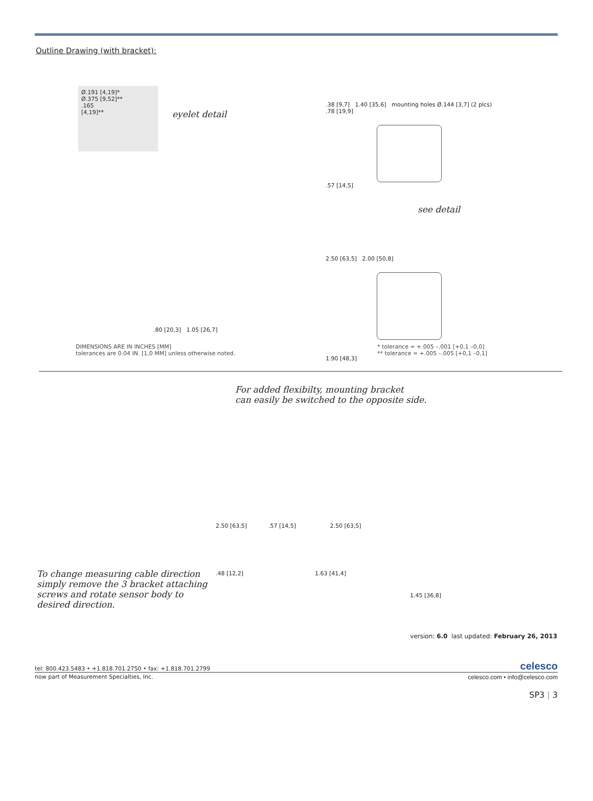Outline Drawing (with bracket):
Ø.191 [4,19]*
Ø.375 [9,52]**
.165
[4,19]**
eyelet detail
.38 [9,7] 1.40 [35,6] mounting holes Ø.144 [3,7] (2 plcs)
.78 [19,9]
.57 [14,5]
see detail
2.50 [63,5] 2.00 [50,8]
1.90 [48,3]
.80 [20,3] 1.05 [26,7]
DIMENSIONS ARE IN INCHES [MM]
tolerances are 0.04 IN. [1,0 MM] unless otherwise noted.
* tolerance = +.005 –.001 [+0,1 –0,0]
** tolerance = +.005 –.005 [+0,1 –0,1]
For added flexibilty, mounting bracket
can easily be switched to the opposite side.
To change measuring cable direction simply remove the 3 bracket attaching screws and rotate sensor body to desired direction.
2.50 [63,5] .57 [14,5] 2.50 [63,5]
.48 [12,2] 1.63 [41,4]
1.45 [36,8]
version: 6.0 last updated: February 26, 2013
tel: 800.423.5483 • +1.818.701.2750 • fax: +1.818.701.2799
celesco
now part of Measurement Specialties, Inc.
celesco.com • info@celesco.com
SP3 | 3